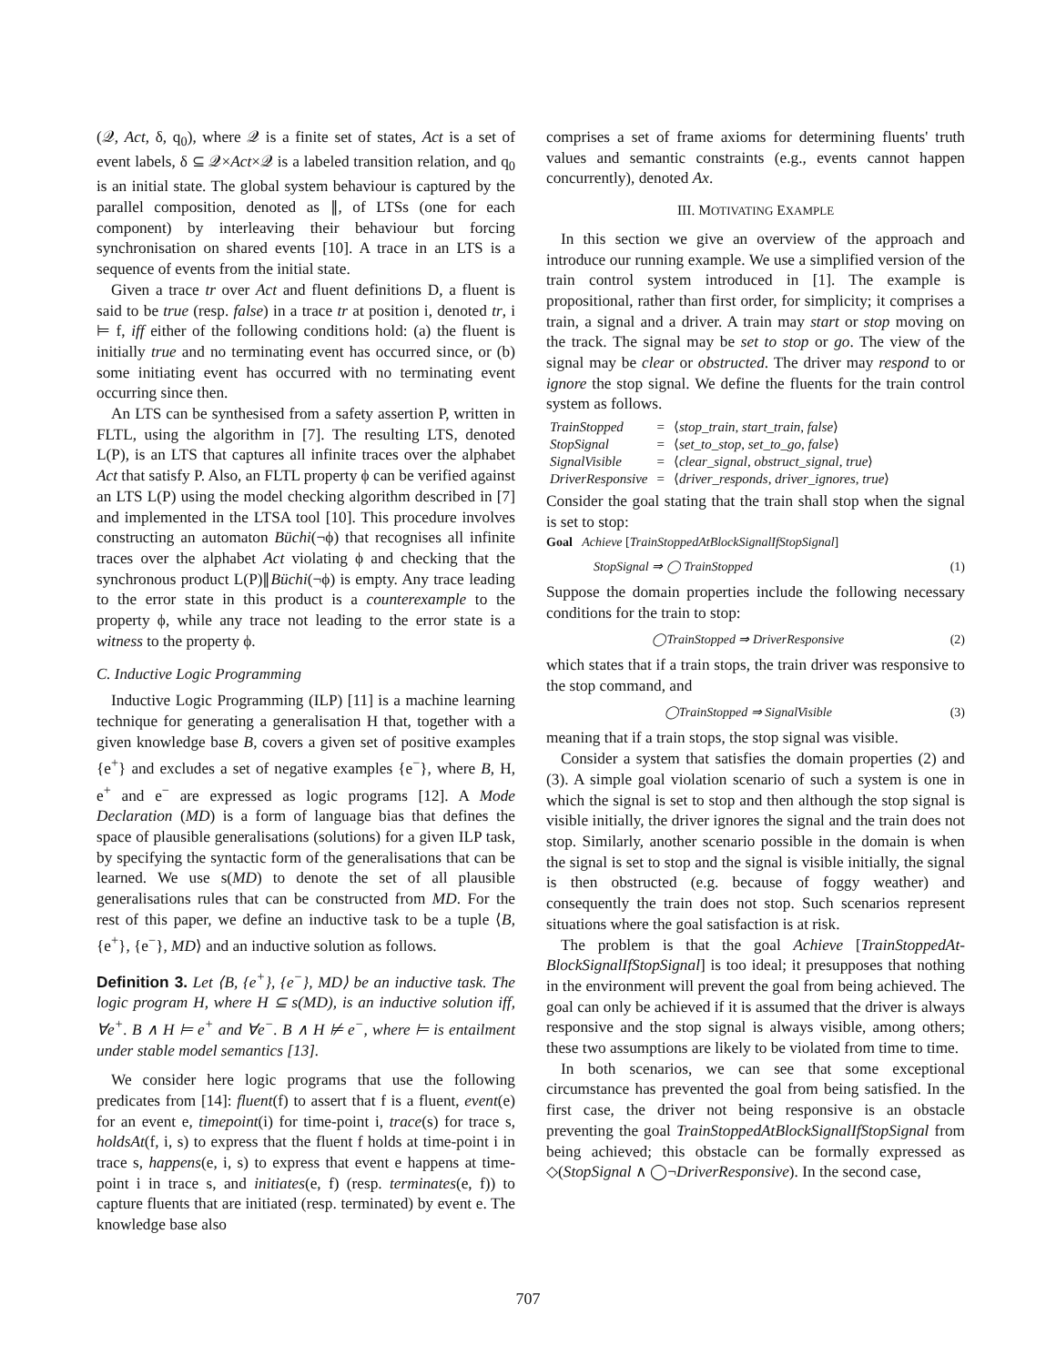(𝒬, Act, δ, q<sub>0</sub>), where 𝒬 is a finite set of states, Act is a set of event labels, δ ⊆ 𝒬×Act×𝒬 is a labeled transition relation, and q<sub>0</sub> is an initial state. The global system behaviour is captured by the parallel composition, denoted as ∥, of LTSs (one for each component) by interleaving their behaviour but forcing synchronisation on shared events [10]. A trace in an LTS is a sequence of events from the initial state.
Given a trace tr over Act and fluent definitions D, a fluent is said to be true (resp. false) in a trace tr at position i, denoted tr, i ⊨ f, iff either of the following conditions hold: (a) the fluent is initially true and no terminating event has occurred since, or (b) some initiating event has occurred with no terminating event occurring since then.
An LTS can be synthesised from a safety assertion P, written in FLTL, using the algorithm in [7]. The resulting LTS, denoted L(P), is an LTS that captures all infinite traces over the alphabet Act that satisfy P. Also, an FLTL property ϕ can be verified against an LTS L(P) using the model checking algorithm described in [7] and implemented in the LTSA tool [10]. This procedure involves constructing an automaton Büchi(¬ϕ) that recognises all infinite traces over the alphabet Act violating ϕ and checking that the synchronous product L(P)∥Büchi(¬ϕ) is empty. Any trace leading to the error state in this product is a counterexample to the property ϕ, while any trace not leading to the error state is a witness to the property ϕ.
C. Inductive Logic Programming
Inductive Logic Programming (ILP) [11] is a machine learning technique for generating a generalisation H that, together with a given knowledge base B, covers a given set of positive examples {e<sup>+</sup>} and excludes a set of negative examples {e<sup>−</sup>}, where B, H, e<sup>+</sup> and e<sup>−</sup> are expressed as logic programs [12]. A Mode Declaration (MD) is a form of language bias that defines the space of plausible generalisations (solutions) for a given ILP task, by specifying the syntactic form of the generalisations that can be learned. We use s(MD) to denote the set of all plausible generalisations rules that can be constructed from MD. For the rest of this paper, we define an inductive task to be a tuple ⟨B, {e<sup>+</sup>}, {e<sup>−</sup>}, MD⟩ and an inductive solution as follows.
Definition 3. Let ⟨B, {e<sup>+</sup>}, {e<sup>−</sup>}, MD⟩ be an inductive task. The logic program H, where H ⊆ s(MD), is an inductive solution iff, ∀e<sup>+</sup>. B ∧ H ⊨ e<sup>+</sup> and ∀e<sup>−</sup>. B ∧ H ⊭ e<sup>−</sup>, where ⊨ is entailment under stable model semantics [13].
We consider here logic programs that use the following predicates from [14]: fluent(f) to assert that f is a fluent, event(e) for an event e, timepoint(i) for time-point i, trace(s) for trace s, holdsAt(f, i, s) to express that the fluent f holds at time-point i in trace s, happens(e, i, s) to express that event e happens at time-point i in trace s, and initiates(e, f) (resp. terminates(e, f)) to capture fluents that are initiated (resp. terminated) by event e. The knowledge base also
comprises a set of frame axioms for determining fluents' truth values and semantic constraints (e.g., events cannot happen concurrently), denoted Ax.
III. MOTIVATING EXAMPLE
In this section we give an overview of the approach and introduce our running example. We use a simplified version of the train control system introduced in [1]. The example is propositional, rather than first order, for simplicity; it comprises a train, a signal and a driver. A train may start or stop moving on the track. The signal may be set to stop or go. The view of the signal may be clear or obstructed. The driver may respond to or ignore the stop signal. We define the fluents for the train control system as follows.
| TrainStopped | = | ⟨ stop_train, start_train, false ⟩ |
| StopSignal | = | ⟨ set_to_stop, set_to_go, false ⟩ |
| SignalVisible | = | ⟨ clear_signal, obstruct_signal, true ⟩ |
| DriverResponsive | = | ⟨ driver_responds, driver_ignores, true ⟩ |
Consider the goal stating that the train shall stop when the signal is set to stop:
Goal Achieve [TrainStoppedAtBlockSignalIfStopSignal]
StopSignal ⇒ ◯ TrainStopped (1)
Suppose the domain properties include the following necessary conditions for the train to stop:
◯TrainStopped ⇒ DriverResponsive (2)
which states that if a train stops, the train driver was responsive to the stop command, and
◯TrainStopped ⇒ SignalVisible (3)
meaning that if a train stops, the stop signal was visible.
Consider a system that satisfies the domain properties (2) and (3). A simple goal violation scenario of such a system is one in which the signal is set to stop and then although the stop signal is visible initially, the driver ignores the signal and the train does not stop. Similarly, another scenario possible in the domain is when the signal is set to stop and the signal is visible initially, the signal is then obstructed (e.g. because of foggy weather) and consequently the train does not stop. Such scenarios represent situations where the goal satisfaction is at risk.
The problem is that the goal Achieve [TrainStoppedAt-BlockSignalIfStopSignal] is too ideal; it presupposes that nothing in the environment will prevent the goal from being achieved. The goal can only be achieved if it is assumed that the driver is always responsive and the stop signal is always visible, among others; these two assumptions are likely to be violated from time to time.
In both scenarios, we can see that some exceptional circumstance has prevented the goal from being satisfied. In the first case, the driver not being responsive is an obstacle preventing the goal TrainStoppedAtBlockSignalIfStopSignal from being achieved; this obstacle can be formally expressed as ◇(StopSignal ∧ ◯¬DriverResponsive). In the second case,
707